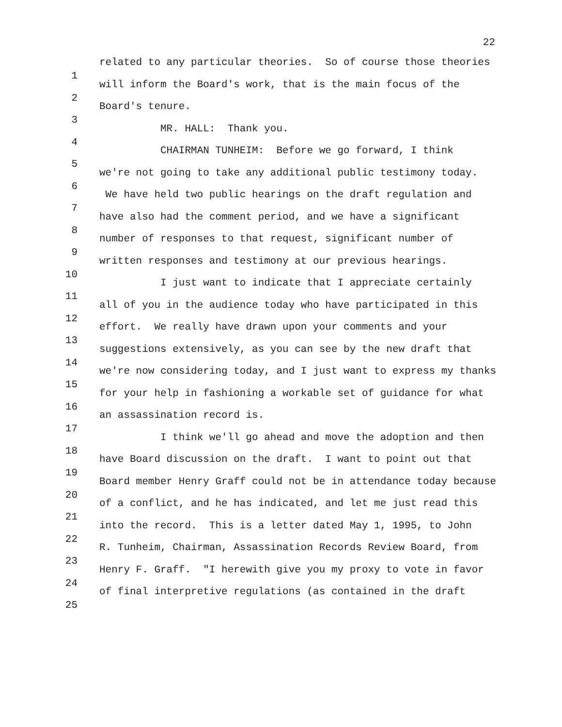22
related to any particular theories. So of course those theories
will inform the Board's work, that is the main focus of the
Board's tenure.
MR. HALL: Thank you.
CHAIRMAN TUNHEIM: Before we go forward, I think
we're not going to take any additional public testimony today.
We have held two public hearings on the draft regulation and
have also had the comment period, and we have a significant
number of responses to that request, significant number of
written responses and testimony at our previous hearings.
I just want to indicate that I appreciate certainly
all of you in the audience today who have participated in this
effort. We really have drawn upon your comments and your
suggestions extensively, as you can see by the new draft that
we're now considering today, and I just want to express my thanks
for your help in fashioning a workable set of guidance for what
an assassination record is.
I think we'll go ahead and move the adoption and then
have Board discussion on the draft. I want to point out that
Board member Henry Graff could not be in attendance today because
of a conflict, and he has indicated, and let me just read this
into the record. This is a letter dated May 1, 1995, to John
R. Tunheim, Chairman, Assassination Records Review Board, from
Henry F. Graff. "I herewith give you my proxy to vote in favor
of final interpretive regulations (as contained in the draft
1
2
3
4
5
6
7
8
9
10
11
12
13
14
15
16
17
18
19
20
21
22
23
24
25